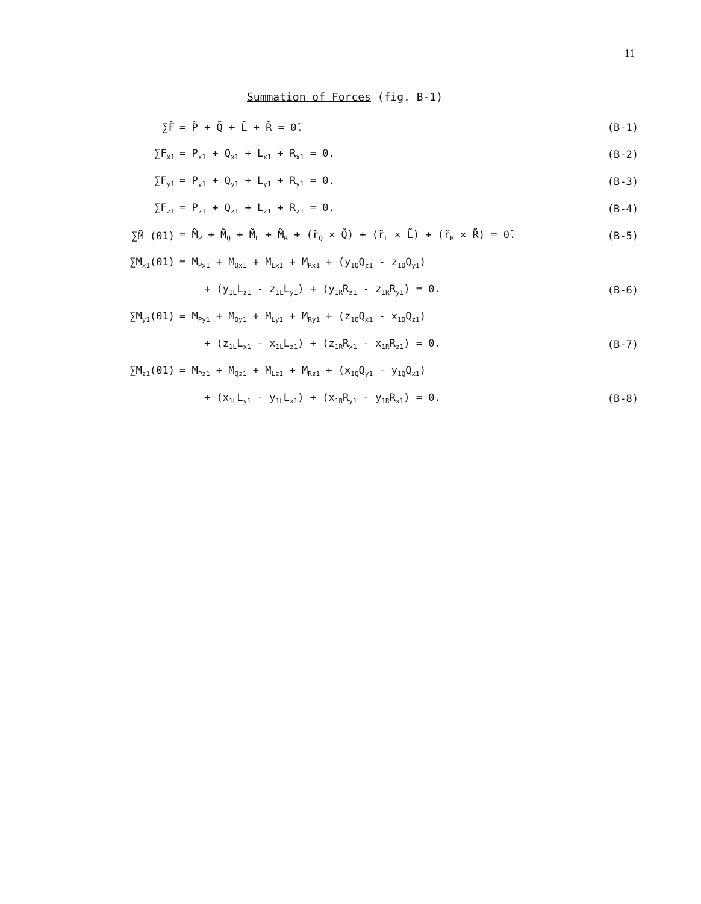11
Summation of Forces (fig. B-1)
| ∑F̃ | = P̃ + Q̃ + L̃ + R̃ = 0̃. | (B-1) |
| ∑F<sub>x1</sub> | = P<sub>x1</sub> + Q<sub>x1</sub> + L<sub>x1</sub> + R<sub>x1</sub> = 0. | (B-2) |
| ∑F<sub>y1</sub> | = P<sub>y1</sub> + Q<sub>y1</sub> + L<sub>y1</sub> + R<sub>y1</sub> = 0. | (B-3) |
| ∑F<sub>z1</sub> | = P<sub>z1</sub> + Q<sub>z1</sub> + L<sub>z1</sub> + R<sub>z1</sub> = 0. | (B-4) |
| ∑M̃ (01) | = M̃<sub>P</sub> + M̃<sub>Q</sub> + M̃<sub>L</sub> + M̃<sub>R</sub> + (r̃<sub>Q</sub> × Q̃) + (r̃<sub>L</sub> × L̃) + (r̃<sub>R</sub> × R̃) = 0̃. | (B-5) |
| ∑M<sub>x1</sub>(01) | = M<sub>Px1</sub> + M<sub>Qx1</sub> + M<sub>Lx1</sub> + M<sub>Rx1</sub> + (y<sub>1Q</sub>Q<sub>z1</sub> - z<sub>1Q</sub>Q<sub>y1</sub>) | |
| | + (y<sub>1L</sub>L<sub>z1</sub> - z<sub>1L</sub>L<sub>y1</sub>) + (y<sub>1R</sub>R<sub>z1</sub> - z<sub>1R</sub>R<sub>y1</sub>) = 0. | (B-6) |
| ∑M<sub>y1</sub>(01) | = M<sub>Py1</sub> + M<sub>Qy1</sub> + M<sub>Ly1</sub> + M<sub>Ry1</sub> + (z<sub>1Q</sub>Q<sub>x1</sub> - x<sub>1Q</sub>Q<sub>z1</sub>) | |
| | + (z<sub>1L</sub>L<sub>x1</sub> - x<sub>1L</sub>L<sub>z1</sub>) + (z<sub>1R</sub>R<sub>x1</sub> - x<sub>1R</sub>R<sub>z1</sub>) = 0. | (B-7) |
| ∑M<sub>z1</sub>(01) | = M<sub>Pz1</sub> + M<sub>Qz1</sub> + M<sub>Lz1</sub> + M<sub>Rz1</sub> + (x<sub>1Q</sub>Q<sub>y1</sub> - y<sub>1Q</sub>Q<sub>x1</sub>) | |
| | + (x<sub>1L</sub>L<sub>y1</sub> - y<sub>1L</sub>L<sub>x1</sub>) + (x<sub>1R</sub>R<sub>y1</sub> - y<sub>1R</sub>R<sub>x1</sub>) = 0. | (B-8) |